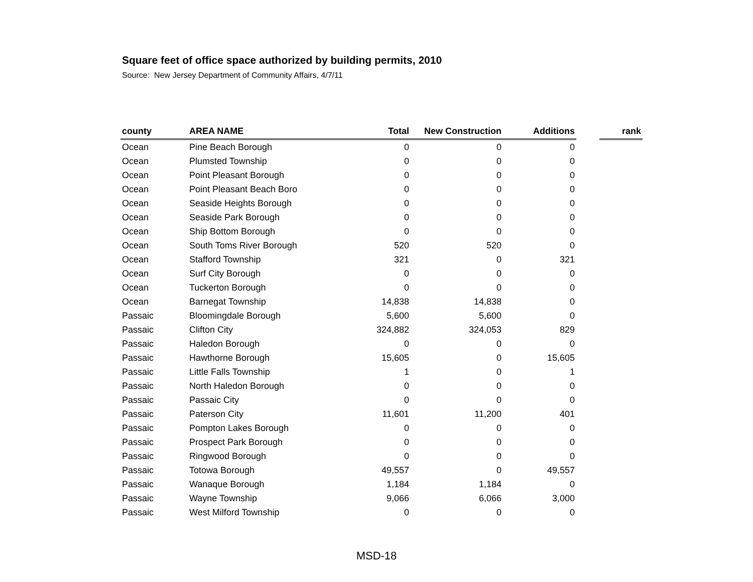Square feet of office space authorized by building permits, 2010
Source: New Jersey Department of Community Affairs, 4/7/11
| county | AREA NAME | Total | New Construction | Additions | | rank |
| --- | --- | --- | --- | --- | --- | --- |
| Ocean | Pine Beach Borough | 0 | 0 | 0 | | |
| Ocean | Plumsted Township | 0 | 0 | 0 | | |
| Ocean | Point Pleasant Borough | 0 | 0 | 0 | | |
| Ocean | Point Pleasant Beach Boro | 0 | 0 | 0 | | |
| Ocean | Seaside Heights Borough | 0 | 0 | 0 | | |
| Ocean | Seaside Park Borough | 0 | 0 | 0 | | |
| Ocean | Ship Bottom Borough | 0 | 0 | 0 | | |
| Ocean | South Toms River Borough | 520 | 520 | 0 | | |
| Ocean | Stafford Township | 321 | 0 | 321 | | |
| Ocean | Surf City Borough | 0 | 0 | 0 | | |
| Ocean | Tuckerton Borough | 0 | 0 | 0 | | |
| Ocean | Barnegat Township | 14,838 | 14,838 | 0 | | |
| Passaic | Bloomingdale Borough | 5,600 | 5,600 | 0 | | |
| Passaic | Clifton City | 324,882 | 324,053 | 829 | | |
| Passaic | Haledon Borough | 0 | 0 | 0 | | |
| Passaic | Hawthorne Borough | 15,605 | 0 | 15,605 | | |
| Passaic | Little Falls Township | 1 | 0 | 1 | | |
| Passaic | North Haledon Borough | 0 | 0 | 0 | | |
| Passaic | Passaic City | 0 | 0 | 0 | | |
| Passaic | Paterson City | 11,601 | 11,200 | 401 | | |
| Passaic | Pompton Lakes Borough | 0 | 0 | 0 | | |
| Passaic | Prospect Park Borough | 0 | 0 | 0 | | |
| Passaic | Ringwood Borough | 0 | 0 | 0 | | |
| Passaic | Totowa Borough | 49,557 | 0 | 49,557 | | |
| Passaic | Wanaque Borough | 1,184 | 1,184 | 0 | | |
| Passaic | Wayne Township | 9,066 | 6,066 | 3,000 | | |
| Passaic | West Milford Township | 0 | 0 | 0 | | |
MSD-18